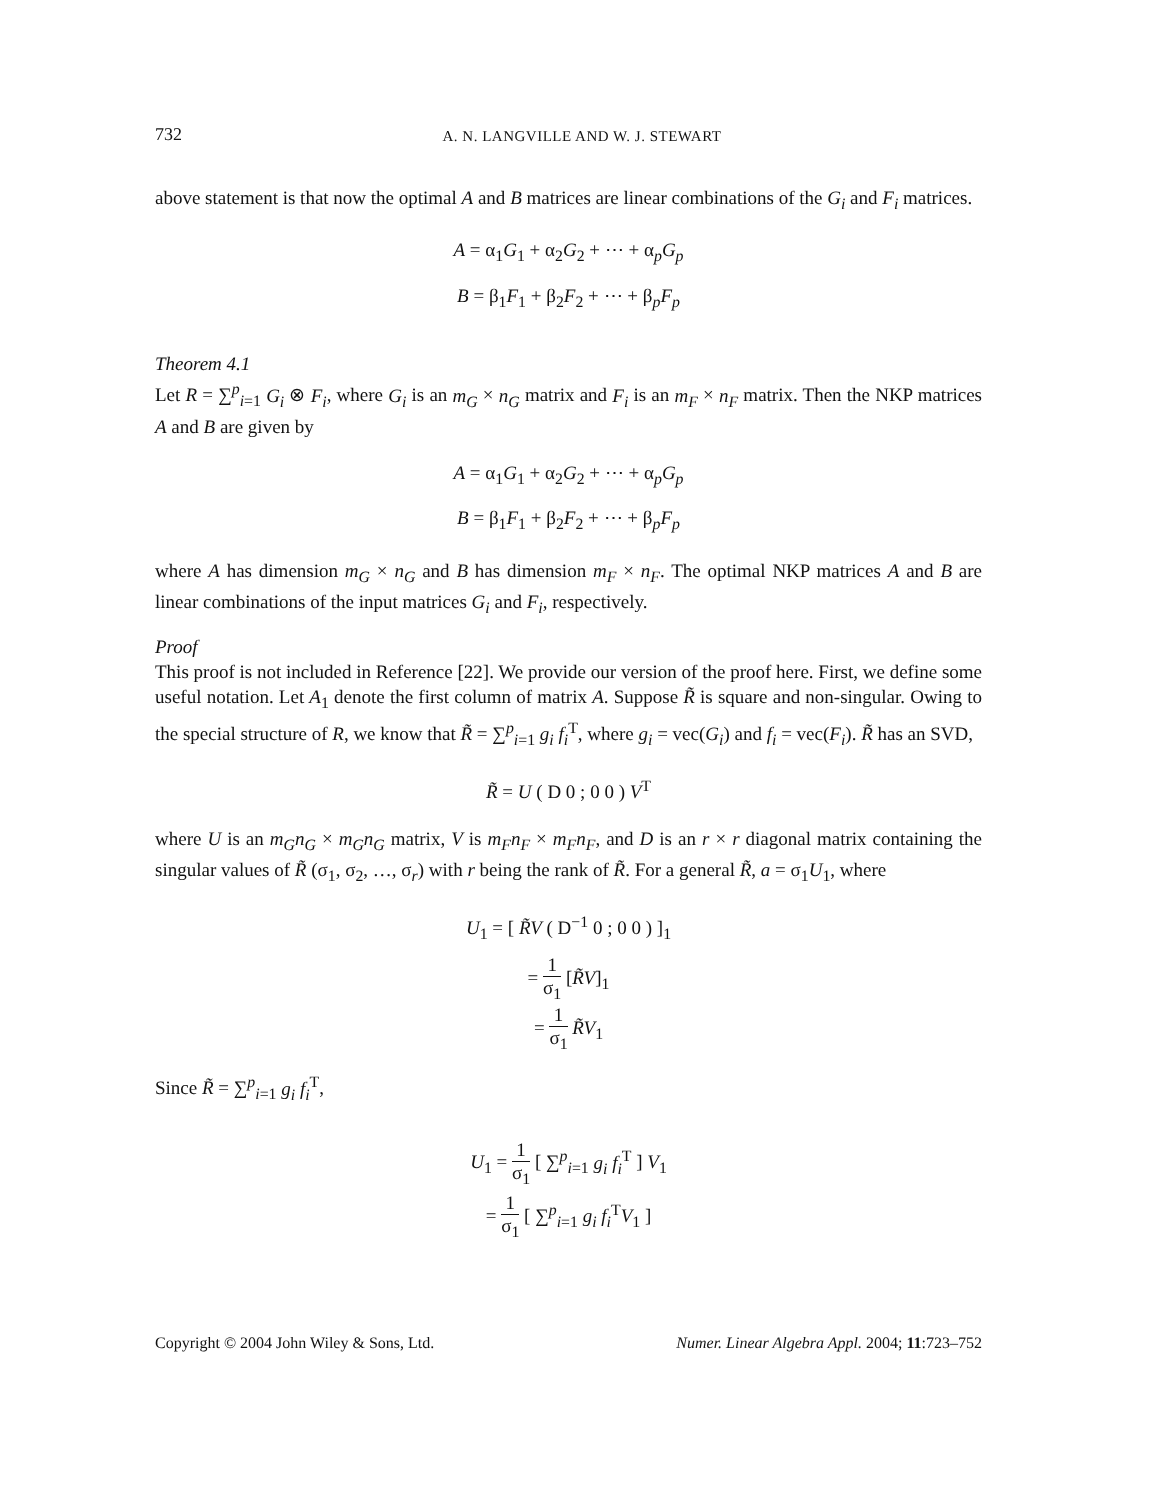732 A. N. LANGVILLE AND W. J. STEWART
above statement is that now the optimal A and B matrices are linear combinations of the G<sub>i</sub> and F<sub>i</sub> matrices.
A = α<sub>1</sub>G<sub>1</sub> + α<sub>2</sub>G<sub>2</sub> + ⋯ + α<sub>p</sub>G<sub>p</sub>
B = β<sub>1</sub>F<sub>1</sub> + β<sub>2</sub>F<sub>2</sub> + ⋯ + β<sub>p</sub>F<sub>p</sub>
Theorem 4.1
Let R = ∑<sup>p</sup><sub>i=1</sub> G<sub>i</sub> ⊗ F<sub>i</sub>, where G<sub>i</sub> is an m<sub>G</sub> × n<sub>G</sub> matrix and F<sub>i</sub> is an m<sub>F</sub> × n<sub>F</sub> matrix. Then the NKP matrices A and B are given by
A = α<sub>1</sub>G<sub>1</sub> + α<sub>2</sub>G<sub>2</sub> + ⋯ + α<sub>p</sub>G<sub>p</sub>
B = β<sub>1</sub>F<sub>1</sub> + β<sub>2</sub>F<sub>2</sub> + ⋯ + β<sub>p</sub>F<sub>p</sub>
where A has dimension m<sub>G</sub> × n<sub>G</sub> and B has dimension m<sub>F</sub> × n<sub>F</sub>. The optimal NKP matrices A and B are linear combinations of the input matrices G<sub>i</sub> and F<sub>i</sub>, respectively.
Proof
This proof is not included in Reference [22]. We provide our version of the proof here. First, we define some useful notation. Let A<sub>1</sub> denote the first column of matrix A. Suppose R̃ is square and non-singular. Owing to the special structure of R, we know that R̃ = ∑<sup>p</sup><sub>i=1</sub> g<sub>i</sub> f<sub>i</sub><sup>T</sup>, where g<sub>i</sub> = vec(G<sub>i</sub>) and f<sub>i</sub> = vec(F<sub>i</sub>). R̃ has an SVD,
R̃ = U ( D 0 ; 0 0 ) V<sup>T</sup>
where U is an m<sub>G</sub>n<sub>G</sub> × m<sub>G</sub>n<sub>G</sub> matrix, V is m<sub>F</sub>n<sub>F</sub> × m<sub>F</sub>n<sub>F</sub>, and D is an r × r diagonal matrix containing the singular values of R̃ (σ<sub>1</sub>, σ<sub>2</sub>, …, σ<sub>r</sub>) with r being the rank of R̃. For a general R̃, a = σ<sub>1</sub>U<sub>1</sub>, where
U<sub>1</sub> = [ R̃V ( D<sup>−1</sup> 0 ; 0 0 ) ]<sub>1</sub>
= 1 σ<sub>1</sub> [R̃V]<sub>1</sub>
= 1 σ<sub>1</sub> R̃V<sub>1</sub>
Since R̃ = ∑<sup>p</sup><sub>i=1</sub> g<sub>i</sub> f<sub>i</sub><sup>T</sup>,
U<sub>1</sub> = 1 σ<sub>1</sub> [ ∑<sup>p</sup><sub>i=1</sub> g<sub>i</sub> f<sub>i</sub><sup>T</sup> ] V<sub>1</sub>
= 1 σ<sub>1</sub> [ ∑<sup>p</sup><sub>i=1</sub> g<sub>i</sub> f<sub>i</sub><sup>T</sup>V<sub>1</sub> ]
Copyright © 2004 John Wiley & Sons, Ltd. Numer. Linear Algebra Appl. 2004; 11:723–752